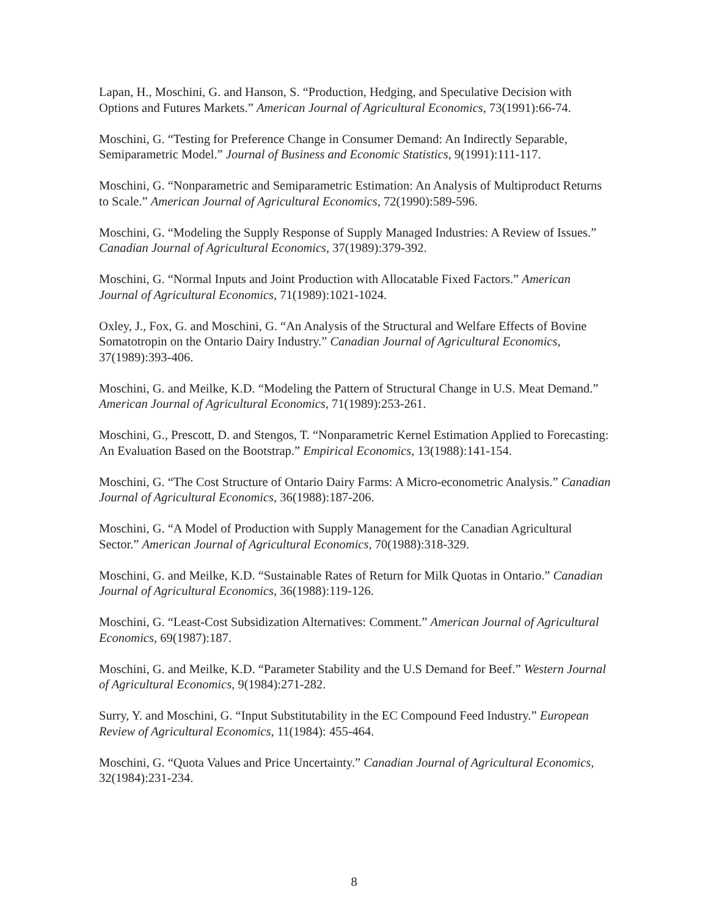Lapan, H., Moschini, G. and Hanson, S. “Production, Hedging, and Speculative Decision with Options and Futures Markets.” American Journal of Agricultural Economics, 73(1991):66-74.
Moschini, G. “Testing for Preference Change in Consumer Demand: An Indirectly Separable, Semiparametric Model.” Journal of Business and Economic Statistics, 9(1991):111-117.
Moschini, G. “Nonparametric and Semiparametric Estimation: An Analysis of Multiproduct Returns to Scale.” American Journal of Agricultural Economics, 72(1990):589-596.
Moschini, G. “Modeling the Supply Response of Supply Managed Industries: A Review of Issues.” Canadian Journal of Agricultural Economics, 37(1989):379-392.
Moschini, G. “Normal Inputs and Joint Production with Allocatable Fixed Factors.” American Journal of Agricultural Economics, 71(1989):1021-1024.
Oxley, J., Fox, G. and Moschini, G. “An Analysis of the Structural and Welfare Effects of Bovine Somatotropin on the Ontario Dairy Industry.” Canadian Journal of Agricultural Economics, 37(1989):393-406.
Moschini, G. and Meilke, K.D. “Modeling the Pattern of Structural Change in U.S. Meat Demand.” American Journal of Agricultural Economics, 71(1989):253-261.
Moschini, G., Prescott, D. and Stengos, T. “Nonparametric Kernel Estimation Applied to Forecasting: An Evaluation Based on the Bootstrap.” Empirical Economics, 13(1988):141-154.
Moschini, G. “The Cost Structure of Ontario Dairy Farms: A Micro-econometric Analysis.” Canadian Journal of Agricultural Economics, 36(1988):187-206.
Moschini, G. “A Model of Production with Supply Management for the Canadian Agricultural Sector.” American Journal of Agricultural Economics, 70(1988):318-329.
Moschini, G. and Meilke, K.D. “Sustainable Rates of Return for Milk Quotas in Ontario.” Canadian Journal of Agricultural Economics, 36(1988):119-126.
Moschini, G. “Least-Cost Subsidization Alternatives: Comment.” American Journal of Agricultural Economics, 69(1987):187.
Moschini, G. and Meilke, K.D. “Parameter Stability and the U.S Demand for Beef.” Western Journal of Agricultural Economics, 9(1984):271-282.
Surry, Y. and Moschini, G. “Input Substitutability in the EC Compound Feed Industry.” European Review of Agricultural Economics, 11(1984): 455-464.
Moschini, G. “Quota Values and Price Uncertainty.” Canadian Journal of Agricultural Economics, 32(1984):231-234.
8